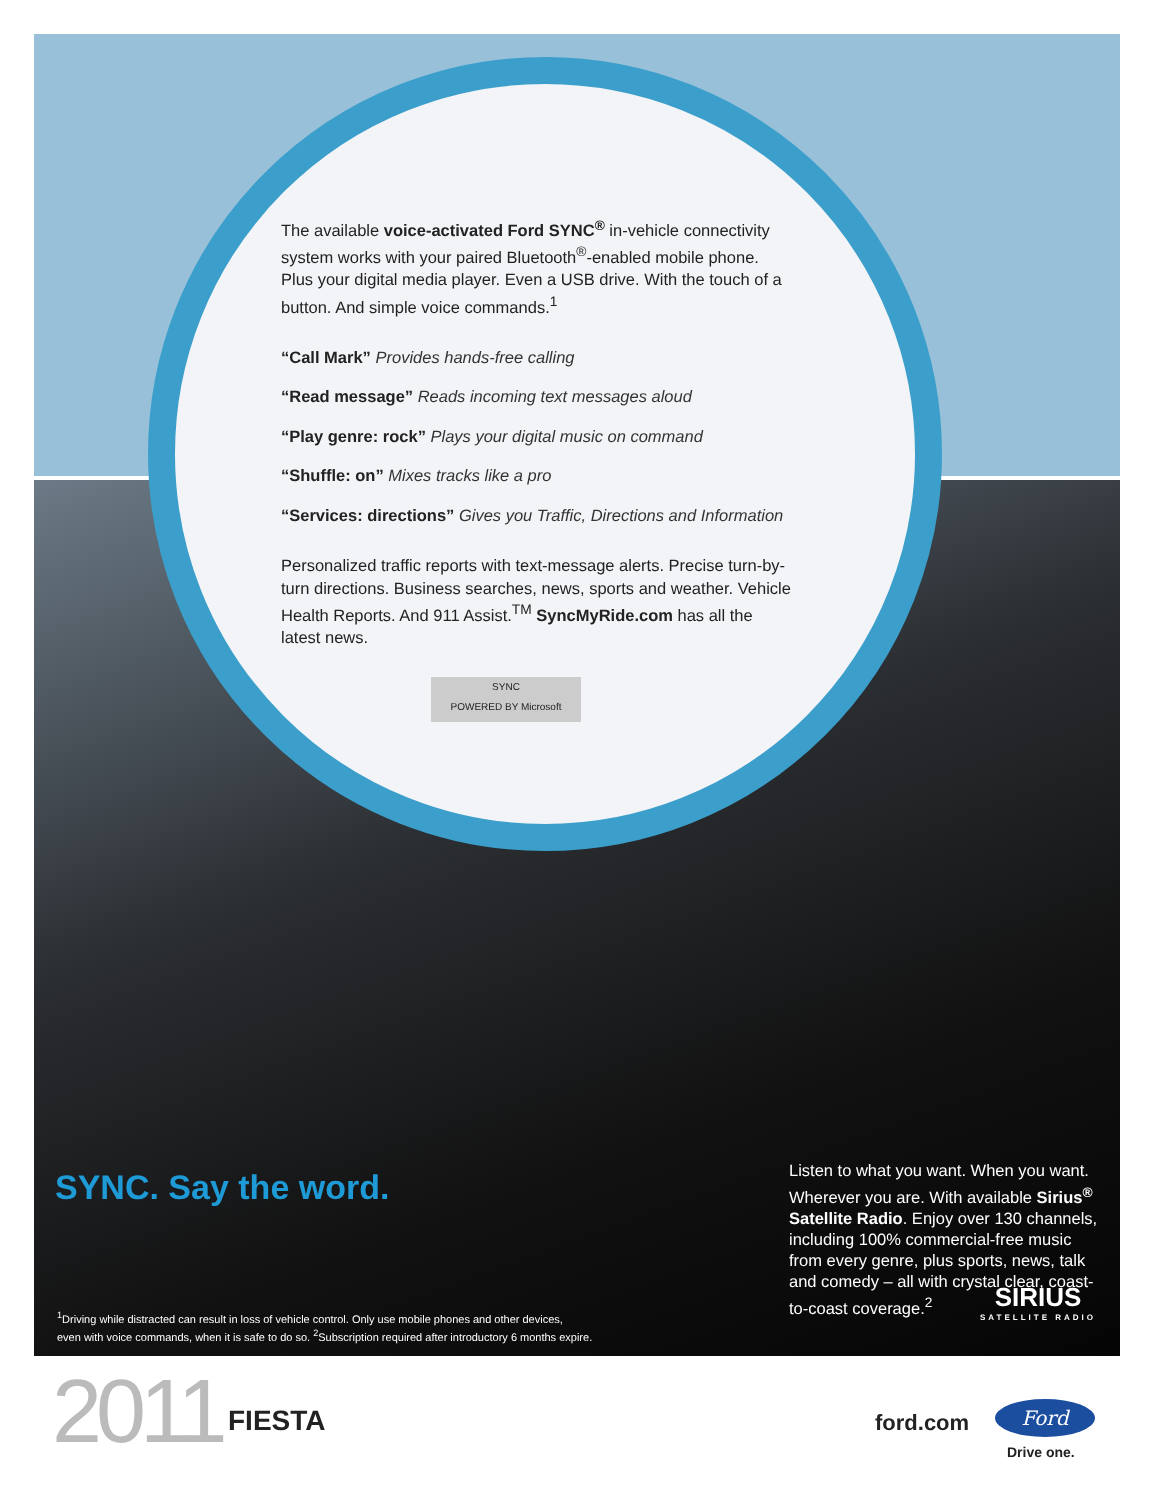The available voice-activated Ford SYNC<sup>®</sup> in-vehicle connectivity system works with your paired Bluetooth<sup>®</sup>-enabled mobile phone. Plus your digital media player. Even a USB drive. With the touch of a button. And simple voice commands.<sup>1</sup>
“Call Mark” Provides hands-free calling
“Read message” Reads incoming text messages aloud
“Play genre: rock” Plays your digital music on command
“Shuffle: on” Mixes tracks like a pro
“Services: directions” Gives you Traffic, Directions and Information
Personalized traffic reports with text-message alerts. Precise turn-by-turn directions. Business searches, news, sports and weather. Vehicle Health Reports. And 911 Assist.<sup>TM</sup> SyncMyRide.com has all the latest news.
SYNC
POWERED BY Microsoft
SYNC. Say the word.
Listen to what you want. When you want. Wherever you are. With available Sirius<sup>®</sup> Satellite Radio. Enjoy over 130 channels, including 100% commercial-free music from every genre, plus sports, news, talk and comedy – all with crystal clear, coast-to-coast coverage.<sup>2</sup>
SIRIUS
SATELLITE RADIO
<sup>1</sup> Driving while distracted can result in loss of vehicle control. Only use mobile phones and other devices,
even with voice commands, when it is safe to do so. <sup>2</sup>Subscription required after introductory 6 months expire.
2011 FIESTA ford.com Ford
Drive one.